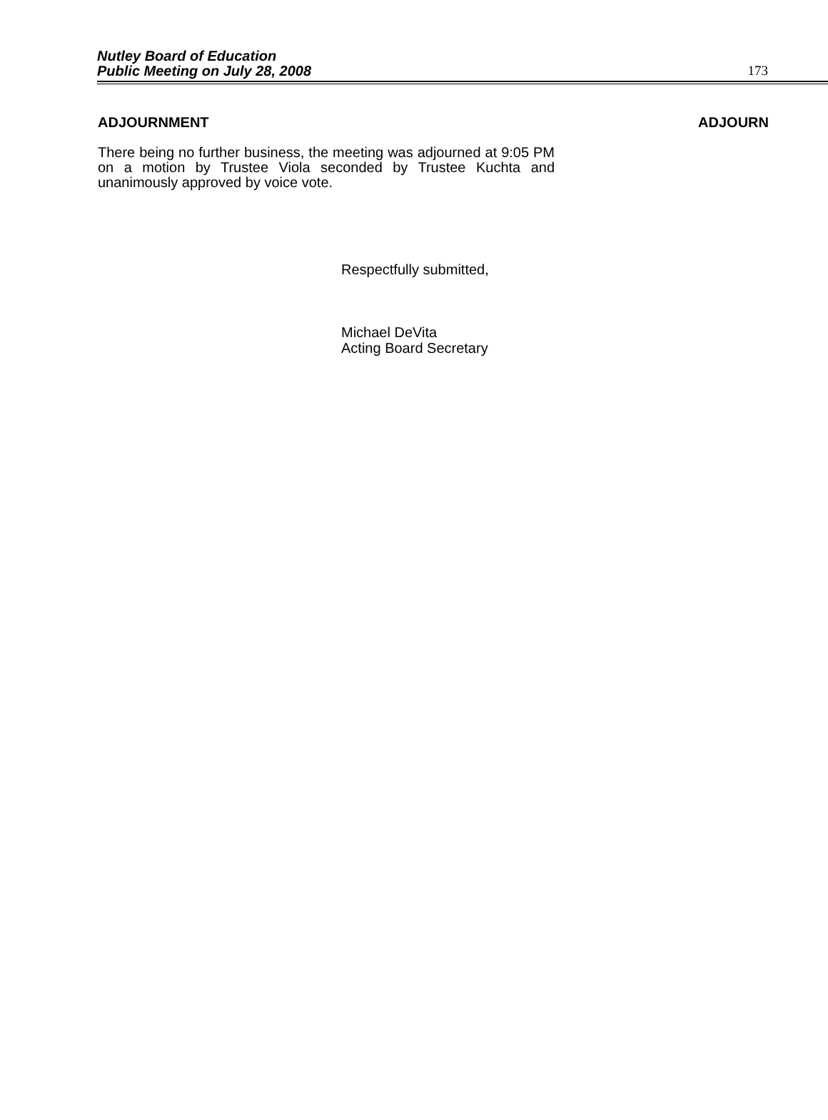Nutley Board of Education
Public Meeting on July 28, 2008
173
ADJOURNMENT ADJOURN
There being no further business, the meeting was adjourned at 9:05 PM on a motion by Trustee Viola seconded by Trustee Kuchta and unanimously approved by voice vote.
Respectfully submitted,
Michael DeVita
Acting Board Secretary